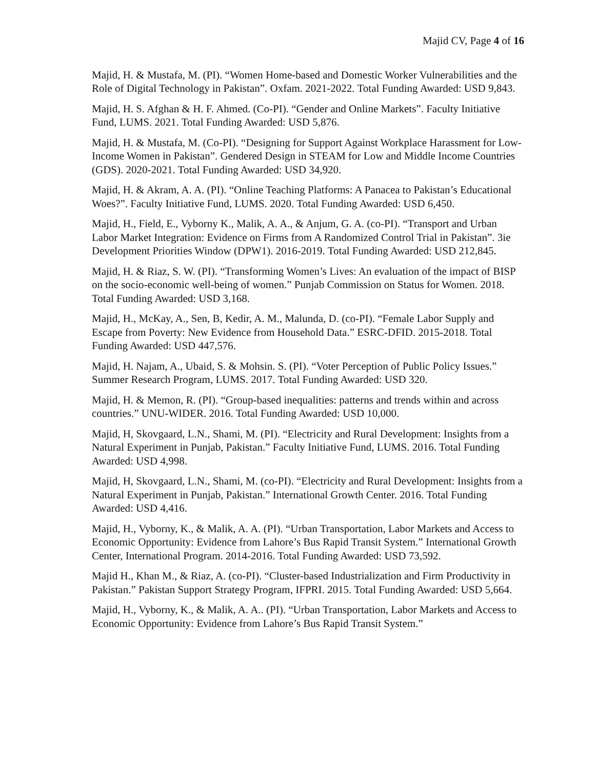Majid CV, Page 4 of 16
Majid, H. & Mustafa, M. (PI). “Women Home-based and Domestic Worker Vulnerabilities and the Role of Digital Technology in Pakistan”. Oxfam. 2021-2022. Total Funding Awarded: USD 9,843.
Majid, H. S. Afghan & H. F. Ahmed. (Co-PI). “Gender and Online Markets”. Faculty Initiative Fund, LUMS. 2021. Total Funding Awarded: USD 5,876.
Majid, H. & Mustafa, M. (Co-PI). “Designing for Support Against Workplace Harassment for Low-Income Women in Pakistan”. Gendered Design in STEAM for Low and Middle Income Countries (GDS). 2020-2021. Total Funding Awarded: USD 34,920.
Majid, H. & Akram, A. A. (PI). “Online Teaching Platforms: A Panacea to Pakistan’s Educational Woes?”. Faculty Initiative Fund, LUMS. 2020. Total Funding Awarded: USD 6,450.
Majid, H., Field, E., Vyborny K., Malik, A. A., & Anjum, G. A. (co-PI). “Transport and Urban Labor Market Integration: Evidence on Firms from A Randomized Control Trial in Pakistan”. 3ie Development Priorities Window (DPW1). 2016-2019. Total Funding Awarded: USD 212,845.
Majid, H. & Riaz, S. W. (PI). “Transforming Women’s Lives: An evaluation of the impact of BISP on the socio-economic well-being of women.” Punjab Commission on Status for Women. 2018. Total Funding Awarded: USD 3,168.
Majid, H., McKay, A., Sen, B, Kedir, A. M., Malunda, D. (co-PI). “Female Labor Supply and Escape from Poverty: New Evidence from Household Data.” ESRC-DFID. 2015-2018. Total Funding Awarded: USD 447,576.
Majid, H. Najam, A., Ubaid, S. & Mohsin. S. (PI). “Voter Perception of Public Policy Issues.” Summer Research Program, LUMS. 2017. Total Funding Awarded: USD 320.
Majid, H. & Memon, R. (PI). “Group-based inequalities: patterns and trends within and across countries.” UNU-WIDER. 2016. Total Funding Awarded: USD 10,000.
Majid, H, Skovgaard, L.N., Shami, M. (PI). “Electricity and Rural Development: Insights from a Natural Experiment in Punjab, Pakistan.” Faculty Initiative Fund, LUMS. 2016. Total Funding Awarded: USD 4,998.
Majid, H, Skovgaard, L.N., Shami, M. (co-PI). “Electricity and Rural Development: Insights from a Natural Experiment in Punjab, Pakistan.” International Growth Center. 2016. Total Funding Awarded: USD 4,416.
Majid, H., Vyborny, K., & Malik, A. A. (PI). “Urban Transportation, Labor Markets and Access to Economic Opportunity: Evidence from Lahore’s Bus Rapid Transit System.” International Growth Center, International Program. 2014-2016. Total Funding Awarded: USD 73,592.
Majid H., Khan M., & Riaz, A. (co-PI). “Cluster-based Industrialization and Firm Productivity in Pakistan.” Pakistan Support Strategy Program, IFPRI. 2015. Total Funding Awarded: USD 5,664.
Majid, H., Vyborny, K., & Malik, A. A.. (PI). “Urban Transportation, Labor Markets and Access to Economic Opportunity: Evidence from Lahore’s Bus Rapid Transit System.”